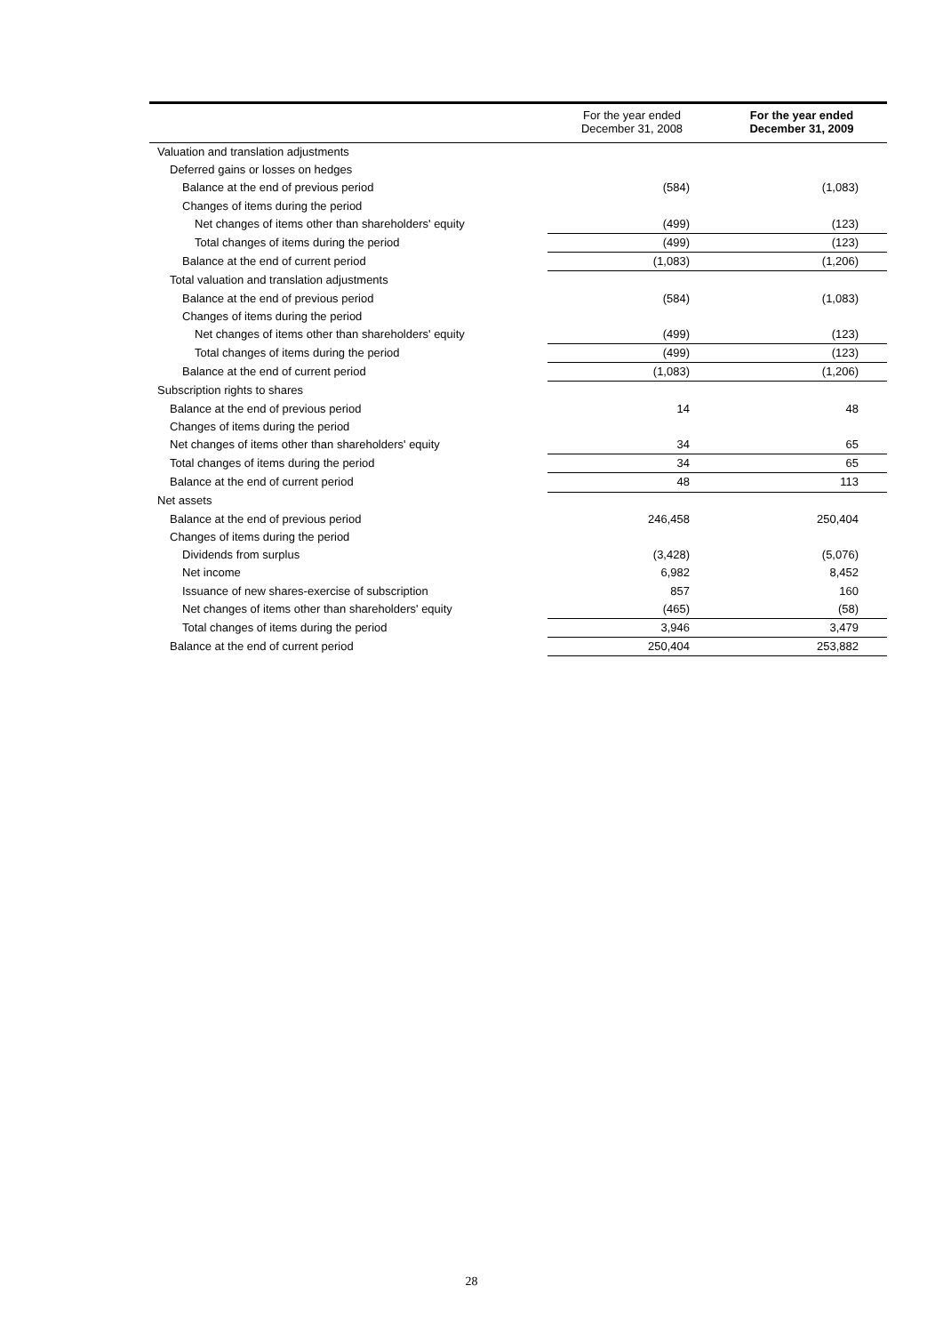| | For the year ended December 31, 2008 | For the year ended December 31, 2009 |
| --- | --- | --- |
| Valuation and translation adjustments | | |
| Deferred gains or losses on hedges | | |
| Balance at the end of previous period | (584) | (1,083) |
| Changes of items during the period | | |
| Net changes of items other than shareholders' equity | (499) | (123) |
| Total changes of items during the period | (499) | (123) |
| Balance at the end of current period | (1,083) | (1,206) |
| Total valuation and translation adjustments | | |
| Balance at the end of previous period | (584) | (1,083) |
| Changes of items during the period | | |
| Net changes of items other than shareholders' equity | (499) | (123) |
| Total changes of items during the period | (499) | (123) |
| Balance at the end of current period | (1,083) | (1,206) |
| Subscription rights to shares | | |
| Balance at the end of previous period | 14 | 48 |
| Changes of items during the period | | |
| Net changes of items other than shareholders' equity | 34 | 65 |
| Total changes of items during the period | 34 | 65 |
| Balance at the end of current period | 48 | 113 |
| Net assets | | |
| Balance at the end of previous period | 246,458 | 250,404 |
| Changes of items during the period | | |
| Dividends from surplus | (3,428) | (5,076) |
| Net income | 6,982 | 8,452 |
| Issuance of new shares-exercise of subscription | 857 | 160 |
| Net changes of items other than shareholders' equity | (465) | (58) |
| Total changes of items during the period | 3,946 | 3,479 |
| Balance at the end of current period | 250,404 | 253,882 |
28